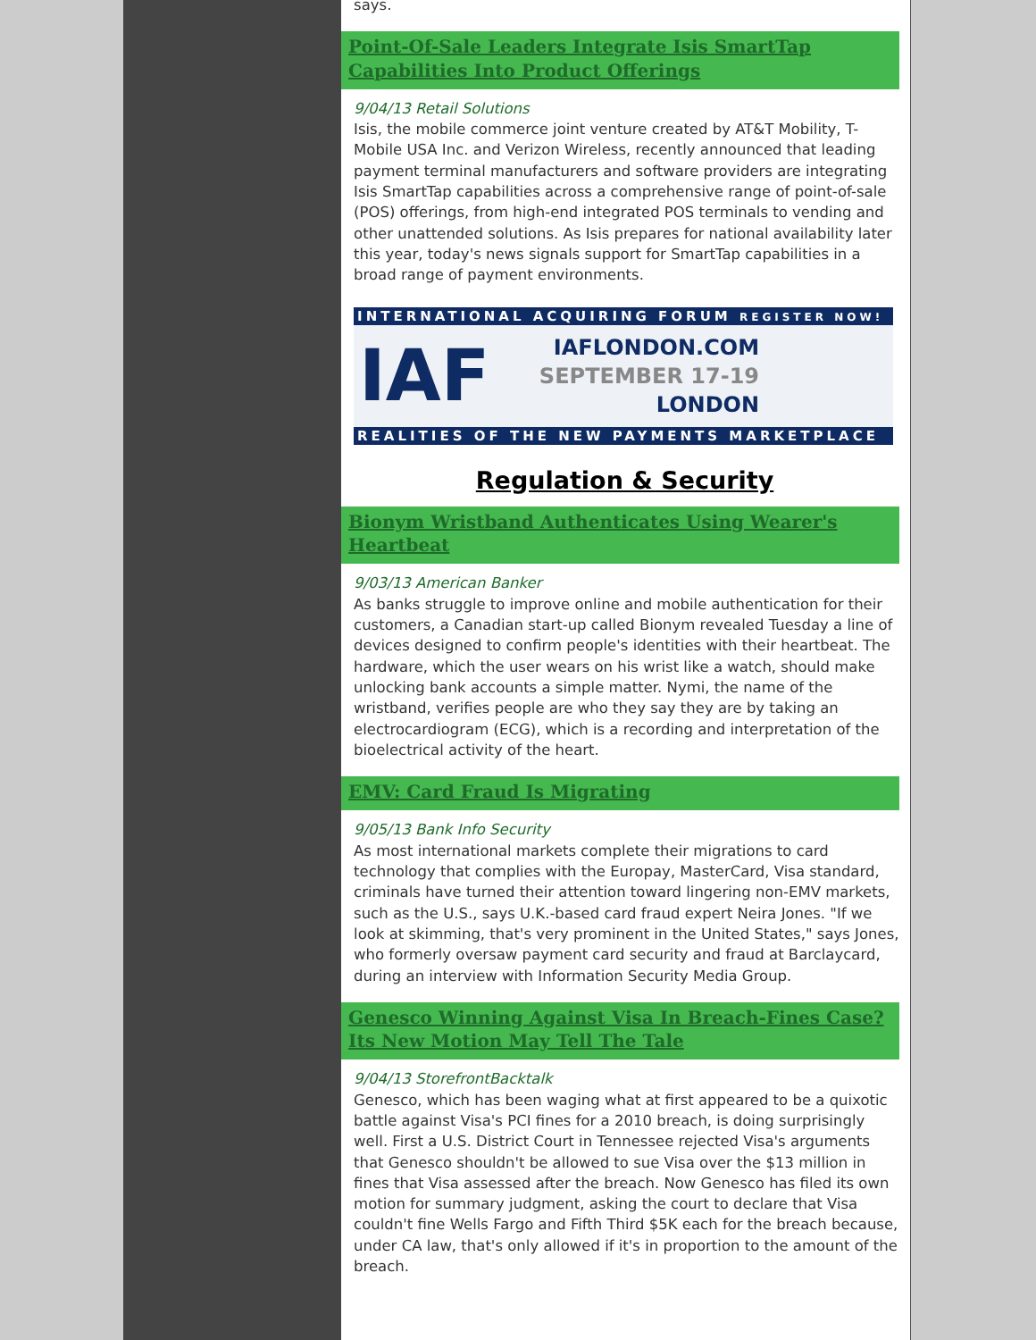says.
Point-Of-Sale Leaders Integrate Isis SmartTap Capabilities Into Product Offerings
9/04/13 Retail Solutions
Isis, the mobile commerce joint venture created by AT&T Mobility, T-Mobile USA Inc. and Verizon Wireless, recently announced that leading payment terminal manufacturers and software providers are integrating Isis SmartTap capabilities across a comprehensive range of point-of-sale (POS) offerings, from high-end integrated POS terminals to vending and other unattended solutions. As Isis prepares for national availability later this year, today's news signals support for SmartTap capabilities in a broad range of payment environments.
INTERNATIONAL ACQUIRING FORUM REGISTER NOW!
IAF
IAFLONDON.COM
SEPTEMBER 17-19
LONDON
REALITIES OF THE NEW PAYMENTS MARKETPLACE
Regulation & Security
Bionym Wristband Authenticates Using Wearer's Heartbeat
9/03/13 American Banker
As banks struggle to improve online and mobile authentication for their customers, a Canadian start-up called Bionym revealed Tuesday a line of devices designed to confirm people's identities with their heartbeat. The hardware, which the user wears on his wrist like a watch, should make unlocking bank accounts a simple matter. Nymi, the name of the wristband, verifies people are who they say they are by taking an electrocardiogram (ECG), which is a recording and interpretation of the bioelectrical activity of the heart.
EMV: Card Fraud Is Migrating
9/05/13 Bank Info Security
As most international markets complete their migrations to card technology that complies with the Europay, MasterCard, Visa standard, criminals have turned their attention toward lingering non-EMV markets, such as the U.S., says U.K.-based card fraud expert Neira Jones. "If we look at skimming, that's very prominent in the United States," says Jones, who formerly oversaw payment card security and fraud at Barclaycard, during an interview with Information Security Media Group.
Genesco Winning Against Visa In Breach-Fines Case? Its New Motion May Tell The Tale
9/04/13 StorefrontBacktalk
Genesco, which has been waging what at first appeared to be a quixotic battle against Visa's PCI fines for a 2010 breach, is doing surprisingly well. First a U.S. District Court in Tennessee rejected Visa's arguments that Genesco shouldn't be allowed to sue Visa over the $13 million in fines that Visa assessed after the breach. Now Genesco has filed its own motion for summary judgment, asking the court to declare that Visa couldn't fine Wells Fargo and Fifth Third $5K each for the breach because, under CA law, that's only allowed if it's in proportion to the amount of the breach.